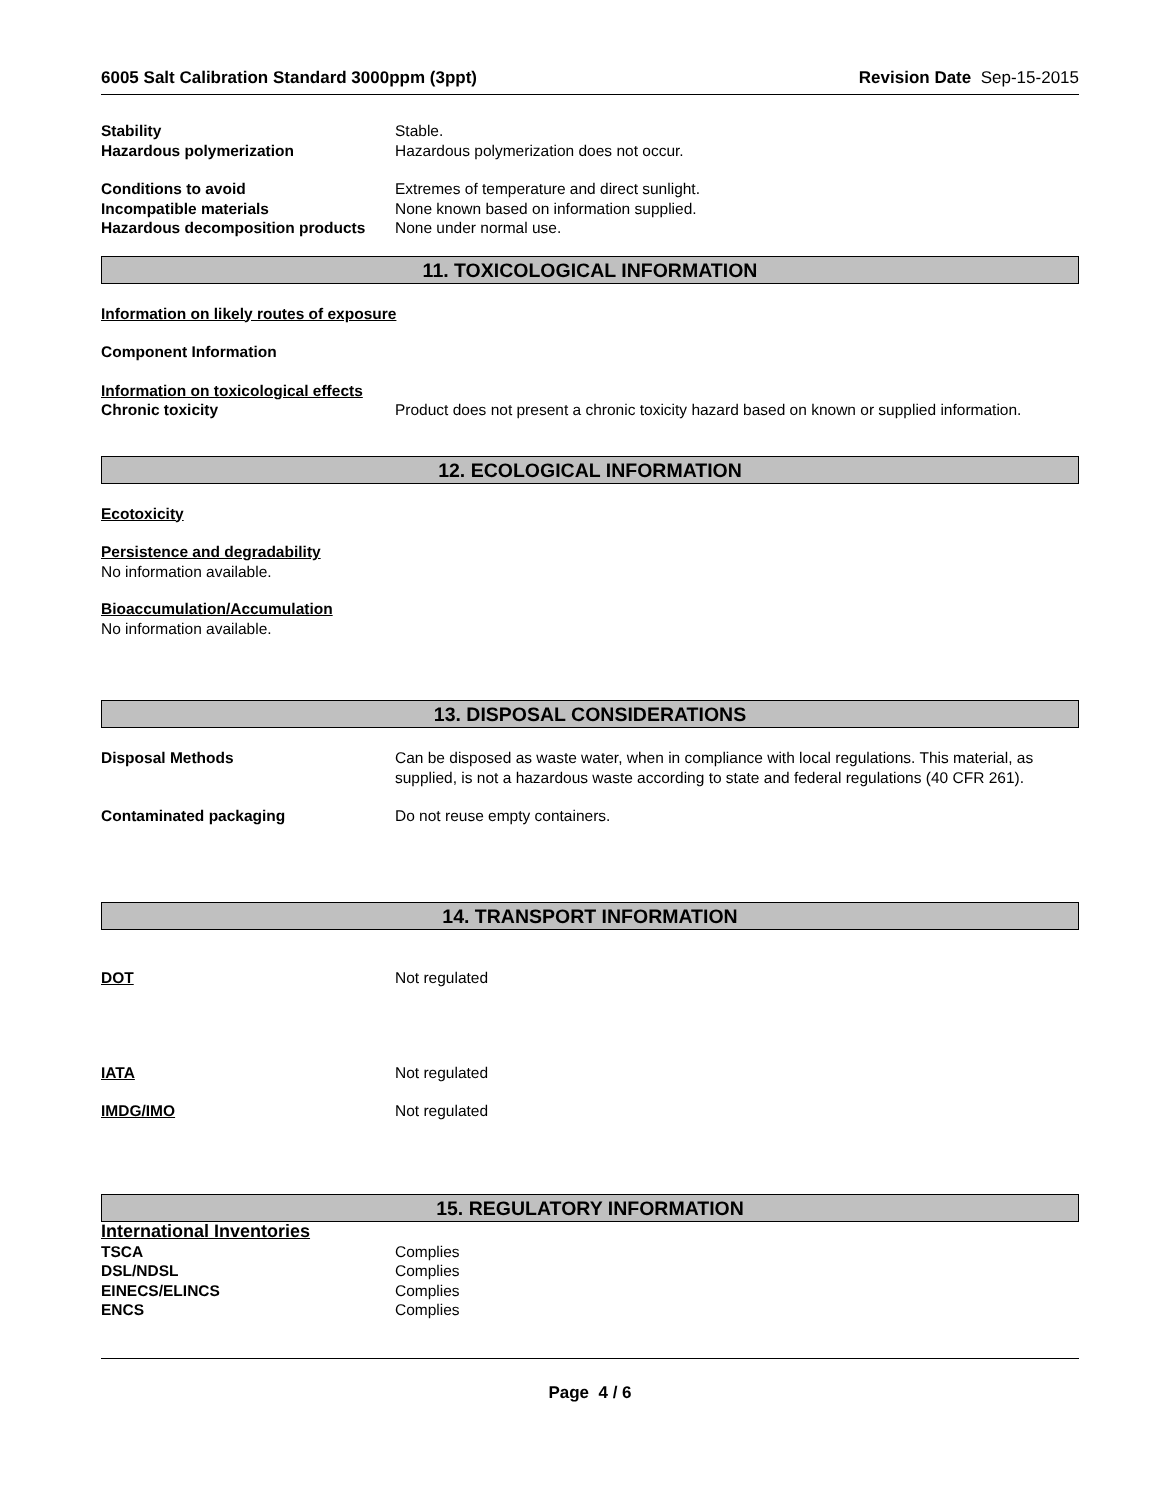6005 Salt Calibration Standard 3000ppm (3ppt) Revision Date Sep-15-2015
Stability Stable.
Hazardous polymerization Hazardous polymerization does not occur.
Conditions to avoid Extremes of temperature and direct sunlight.
Incompatible materials None known based on information supplied.
Hazardous decomposition products
None under normal use.
11. TOXICOLOGICAL INFORMATION
Information on likely routes of exposure
Component Information
Information on toxicological effects
Chronic toxicity Product does not present a chronic toxicity hazard based on known or supplied information.
12. ECOLOGICAL INFORMATION
Ecotoxicity
Persistence and degradability
No information available.
Bioaccumulation/Accumulation
No information available.
13. DISPOSAL CONSIDERATIONS
Disposal Methods Can be disposed as waste water, when in compliance with local regulations. This material, as supplied, is not a hazardous waste according to state and federal regulations (40 CFR 261).
Contaminated packaging Do not reuse empty containers.
14. TRANSPORT INFORMATION
DOT Not regulated
IATA Not regulated
IMDG/IMO Not regulated
15. REGULATORY INFORMATION
International Inventories
TSCA Complies
DSL/NDSL Complies
EINECS/ELINCS Complies
ENCS Complies
Page 4 / 6